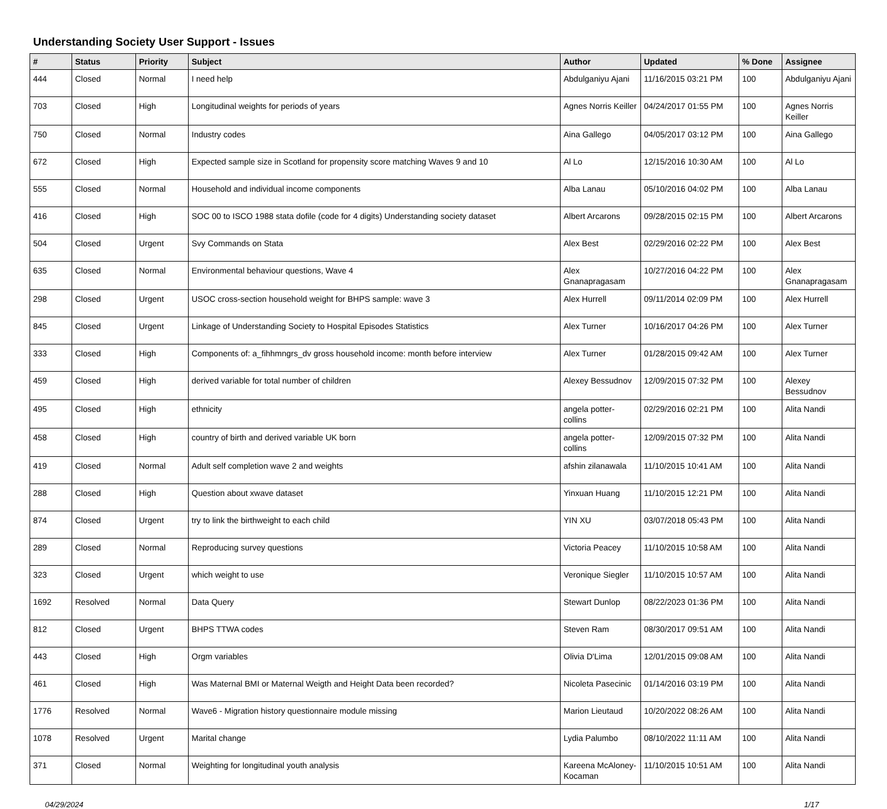Understanding Society User Support - Issues
| # | Status | Priority | Subject | Author | Updated | % Done | Assignee |
| --- | --- | --- | --- | --- | --- | --- | --- |
| 444 | Closed | Normal | I need help | Abdulganiyu Ajani | 11/16/2015 03:21 PM | 100 | Abdulganiyu Ajani |
| 703 | Closed | High | Longitudinal weights for periods of years | Agnes Norris Keiller | 04/24/2017 01:55 PM | 100 | Agnes Norris Keiller |
| 750 | Closed | Normal | Industry codes | Aina Gallego | 04/05/2017 03:12 PM | 100 | Aina Gallego |
| 672 | Closed | High | Expected sample size in Scotland for propensity score matching Waves 9 and 10 | Al Lo | 12/15/2016 10:30 AM | 100 | Al Lo |
| 555 | Closed | Normal | Household and individual income components | Alba Lanau | 05/10/2016 04:02 PM | 100 | Alba Lanau |
| 416 | Closed | High | SOC 00 to ISCO 1988 stata dofile (code for 4 digits) Understanding society dataset | Albert Arcarons | 09/28/2015 02:15 PM | 100 | Albert Arcarons |
| 504 | Closed | Urgent | Svy Commands on Stata | Alex Best | 02/29/2016 02:22 PM | 100 | Alex Best |
| 635 | Closed | Normal | Environmental behaviour questions, Wave 4 | Alex Gnanapragasam | 10/27/2016 04:22 PM | 100 | Alex Gnanapragasam |
| 298 | Closed | Urgent | USOC cross-section household weight for BHPS sample: wave 3 | Alex Hurrell | 09/11/2014 02:09 PM | 100 | Alex Hurrell |
| 845 | Closed | Urgent | Linkage of Understanding Society to Hospital Episodes Statistics | Alex Turner | 10/16/2017 04:26 PM | 100 | Alex Turner |
| 333 | Closed | High | Components of: a_fihhmngrs_dv gross household income: month before interview | Alex Turner | 01/28/2015 09:42 AM | 100 | Alex Turner |
| 459 | Closed | High | derived variable for total number of children | Alexey Bessudnov | 12/09/2015 07:32 PM | 100 | Alexey Bessudnov |
| 495 | Closed | High | ethnicity | angela potter-collins | 02/29/2016 02:21 PM | 100 | Alita Nandi |
| 458 | Closed | High | country of birth and derived variable UK born | angela potter-collins | 12/09/2015 07:32 PM | 100 | Alita Nandi |
| 419 | Closed | Normal | Adult self completion wave 2 and weights | afshin zilanawala | 11/10/2015 10:41 AM | 100 | Alita Nandi |
| 288 | Closed | High | Question about xwave dataset | Yinxuan Huang | 11/10/2015 12:21 PM | 100 | Alita Nandi |
| 874 | Closed | Urgent | try to link the birthweight to each child | YIN XU | 03/07/2018 05:43 PM | 100 | Alita Nandi |
| 289 | Closed | Normal | Reproducing survey questions | Victoria Peacey | 11/10/2015 10:58 AM | 100 | Alita Nandi |
| 323 | Closed | Urgent | which weight to use | Veronique Siegler | 11/10/2015 10:57 AM | 100 | Alita Nandi |
| 1692 | Resolved | Normal | Data Query | Stewart Dunlop | 08/22/2023 01:36 PM | 100 | Alita Nandi |
| 812 | Closed | Urgent | BHPS TTWA codes | Steven Ram | 08/30/2017 09:51 AM | 100 | Alita Nandi |
| 443 | Closed | High | Orgm variables | Olivia D'Lima | 12/01/2015 09:08 AM | 100 | Alita Nandi |
| 461 | Closed | High | Was Maternal BMI or Maternal Weigth and Height Data been recorded? | Nicoleta Pasecinic | 01/14/2016 03:19 PM | 100 | Alita Nandi |
| 1776 | Resolved | Normal | Wave6 - Migration history questionnaire module missing | Marion Lieutaud | 10/20/2022 08:26 AM | 100 | Alita Nandi |
| 1078 | Resolved | Urgent | Marital change | Lydia Palumbo | 08/10/2022 11:11 AM | 100 | Alita Nandi |
| 371 | Closed | Normal | Weighting for longitudinal youth analysis | Kareena McAloney-Kocaman | 11/10/2015 10:51 AM | 100 | Alita Nandi |
04/29/2024 1/17